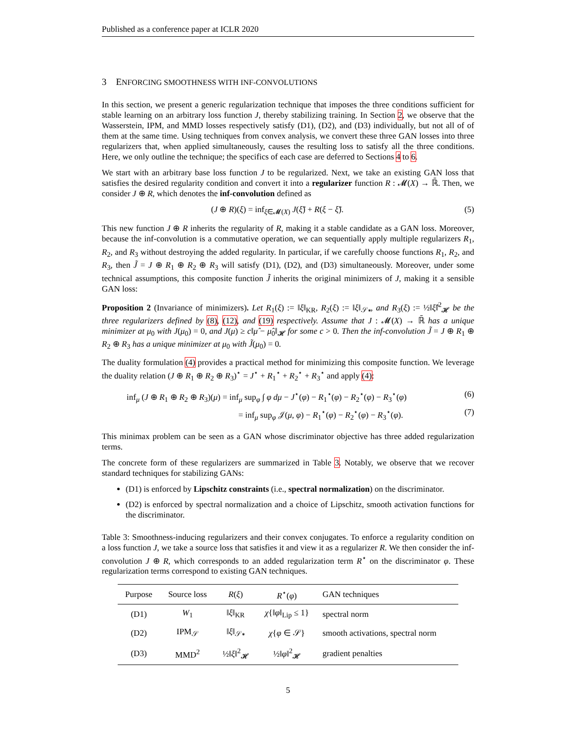Published as a conference paper at ICLR 2020
3 ENFORCING SMOOTHNESS WITH INF-CONVOLUTIONS
In this section, we present a generic regularization technique that imposes the three conditions sufficient for stable learning on an arbitrary loss function J, thereby stabilizing training. In Section 2, we observe that the Wasserstein, IPM, and MMD losses respectively satisfy (D1), (D2), and (D3) individually, but not all of of them at the same time. Using techniques from convex analysis, we convert these three GAN losses into three regularizers that, when applied simultaneously, causes the resulting loss to satisfy all the three conditions. Here, we only outline the technique; the specifics of each case are deferred to Sections 4 to 6.
We start with an arbitrary base loss function J to be regularized. Next, we take an existing GAN loss that satisfies the desired regularity condition and convert it into a regularizer function R : 𝓜(X) → ℝ̄. Then, we consider J ⊕ R, which denotes the inf-convolution defined as
(J ⊕ R)(ξ) = inf<sub>ξ̃∈𝓜(X)</sub> J(ξ̃) + R(ξ − ξ̃). (5)
This new function J ⊕ R inherits the regularity of R, making it a stable candidate as a GAN loss. Moreover, because the inf-convolution is a commutative operation, we can sequentially apply multiple regularizers R<sub>1</sub>, R<sub>2</sub>, and R<sub>3</sub> without destroying the added regularity. In particular, if we carefully choose functions R<sub>1</sub>, R<sub>2</sub>, and R<sub>3</sub>, then J̃ = J ⊕ R<sub>1</sub> ⊕ R<sub>2</sub> ⊕ R<sub>3</sub> will satisfy (D1), (D2), and (D3) simultaneously. Moreover, under some technical assumptions, this composite function J̃ inherits the original minimizers of J, making it a sensible GAN loss:
Proposition 2 (Invariance of minimizers). Let R<sub>1</sub>(ξ) := ‖ξ‖<sub>KR</sub>, R<sub>2</sub>(ξ) := ‖ξ‖<sub>𝒮∗</sub>, and R<sub>3</sub>(ξ) := ½‖ξ̂‖<sup>2</sup><sub>𝓗</sub> be the three regularizers defined by (8), (12), and (19) respectively. Assume that J : 𝓜(X) → ℝ̄ has a unique minimizer at μ<sub>0</sub> with J(μ<sub>0</sub>) = 0, and J(μ) ≥ c‖μ̂ − μ̂<sub>0</sub>‖<sub>𝓗</sub> for some c > 0. Then the inf-convolution J̃ = J ⊕ R<sub>1</sub> ⊕ R<sub>2</sub> ⊕ R<sub>3</sub> has a unique minimizer at μ<sub>0</sub> with J̃(μ<sub>0</sub>) = 0.
The duality formulation (4) provides a practical method for minimizing this composite function. We leverage the duality relation (J ⊕ R<sub>1</sub> ⊕ R<sub>2</sub> ⊕ R<sub>3</sub>)<sup>⋆</sup> = J<sup>⋆</sup> + R<sub>1</sub><sup>⋆</sup> + R<sub>2</sub><sup>⋆</sup> + R<sub>3</sub><sup>⋆</sup> and apply (4):
inf<sub>μ</sub> (J ⊕ R<sub>1</sub> ⊕ R<sub>2</sub> ⊕ R<sub>3</sub>)(μ) = inf<sub>μ</sub> sup<sub>φ</sub> ∫ φ dμ − J<sup>⋆</sup>(φ) − R<sub>1</sub><sup>⋆</sup>(φ) − R<sub>2</sub><sup>⋆</sup>(φ) − R<sub>3</sub><sup>⋆</sup>(φ) (6)
= inf<sub>μ</sub> sup<sub>φ</sub> 𝒥(μ, φ) − R<sub>1</sub><sup>⋆</sup>(φ) − R<sub>2</sub><sup>⋆</sup>(φ) − R<sub>3</sub><sup>⋆</sup>(φ). (7)
This minimax problem can be seen as a GAN whose discriminator objective has three added regularization terms.
The concrete form of these regularizers are summarized in Table 3. Notably, we observe that we recover standard techniques for stabilizing GANs:
(D1) is enforced by Lipschitz constraints (i.e., spectral normalization) on the discriminator.
(D2) is enforced by spectral normalization and a choice of Lipschitz, smooth activation functions for the discriminator.
Table 3: Smoothness-inducing regularizers and their convex conjugates. To enforce a regularity condition on a loss function J, we take a source loss that satisfies it and view it as a regularizer R. We then consider the inf-convolution J ⊕ R, which corresponds to an added regularization term R<sup>⋆</sup> on the discriminator φ. These regularization terms correspond to existing GAN techniques.
| Purpose | Source loss | R ( ξ ) | R<sup>⋆</sup>( φ ) | GAN techniques |
| --- | --- | --- | --- | --- |
| (D1) | W<sub>1</sub> | ‖ ξ ‖<sub>KR</sub> | χ {‖ φ ‖<sub>Lip</sub> ≤ 1} | spectral norm |
| (D2) | IPM<sub>𝒮</sub> | ‖ ξ ‖<sub>𝒮∗</sub> | χ { φ ∈ 𝒮} | smooth activations, spectral norm |
| (D3) | MMD<sup>2</sup> | ½‖ ξ ‖<sup>2</sup><sub>𝓗</sub> | ½‖ φ ‖<sup>2</sup><sub>𝓗</sub> | gradient penalties |
5